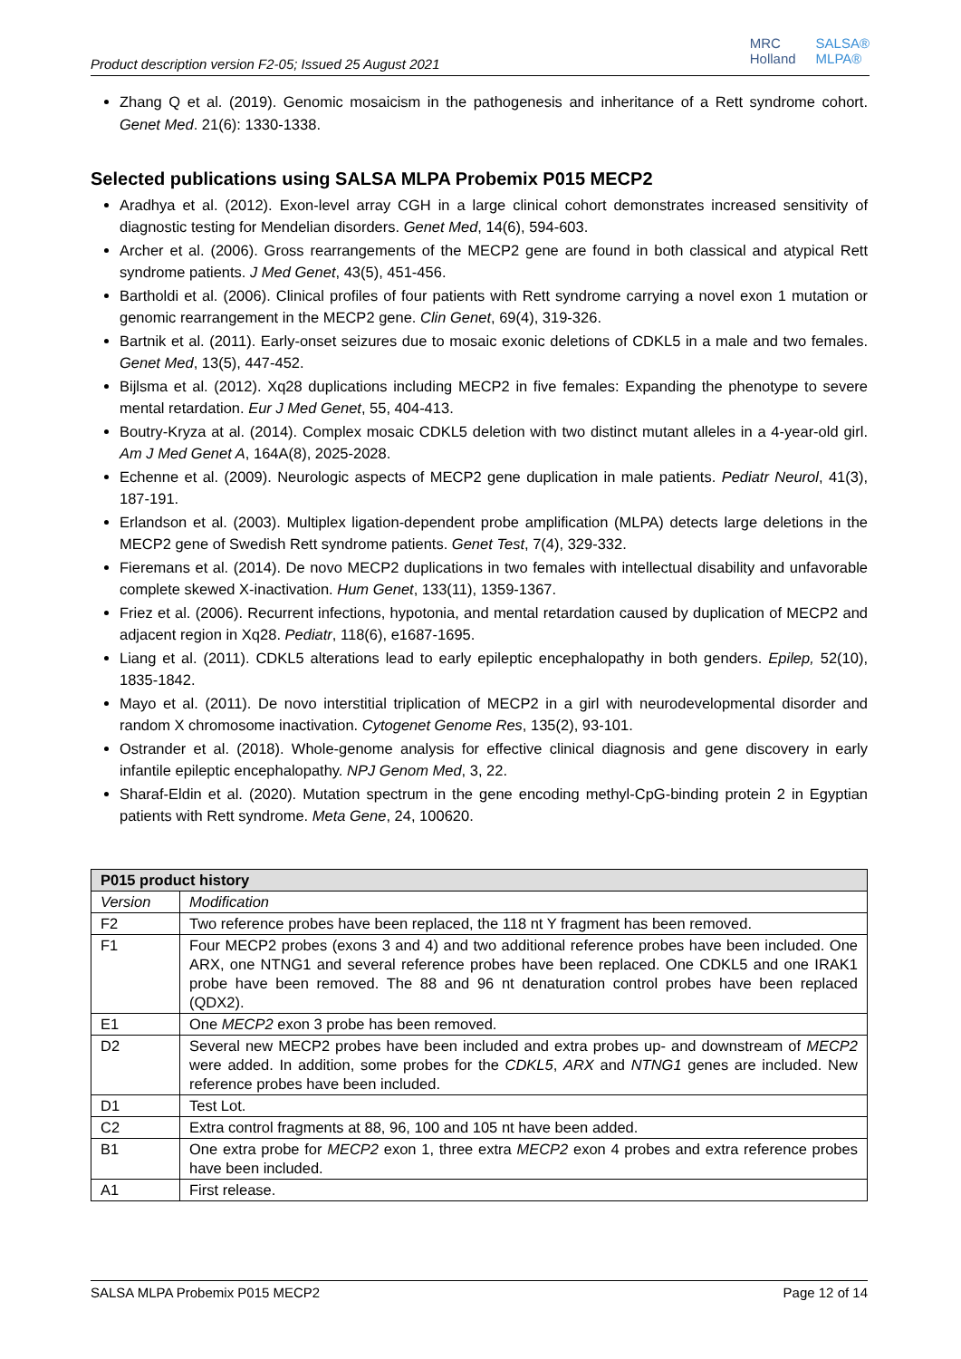Product description version F2-05; Issued 25 August 2021
MRC
Holland
SALSA®
MLPA®
Zhang Q et al. (2019). Genomic mosaicism in the pathogenesis and inheritance of a Rett syndrome cohort. Genet Med. 21(6): 1330-1338.
Selected publications using SALSA MLPA Probemix P015 MECP2
Aradhya et al. (2012). Exon-level array CGH in a large clinical cohort demonstrates increased sensitivity of diagnostic testing for Mendelian disorders. Genet Med, 14(6), 594-603.
Archer et al. (2006). Gross rearrangements of the MECP2 gene are found in both classical and atypical Rett syndrome patients. J Med Genet, 43(5), 451-456.
Bartholdi et al. (2006). Clinical profiles of four patients with Rett syndrome carrying a novel exon 1 mutation or genomic rearrangement in the MECP2 gene. Clin Genet, 69(4), 319-326.
Bartnik et al. (2011). Early-onset seizures due to mosaic exonic deletions of CDKL5 in a male and two females. Genet Med, 13(5), 447-452.
Bijlsma et al. (2012). Xq28 duplications including MECP2 in five females: Expanding the phenotype to severe mental retardation. Eur J Med Genet, 55, 404-413.
Boutry-Kryza at al. (2014). Complex mosaic CDKL5 deletion with two distinct mutant alleles in a 4-year-old girl. Am J Med Genet A, 164A(8), 2025-2028.
Echenne et al. (2009). Neurologic aspects of MECP2 gene duplication in male patients. Pediatr Neurol, 41(3), 187-191.
Erlandson et al. (2003). Multiplex ligation-dependent probe amplification (MLPA) detects large deletions in the MECP2 gene of Swedish Rett syndrome patients. Genet Test, 7(4), 329-332.
Fieremans et al. (2014). De novo MECP2 duplications in two females with intellectual disability and unfavorable complete skewed X-inactivation. Hum Genet, 133(11), 1359-1367.
Friez et al. (2006). Recurrent infections, hypotonia, and mental retardation caused by duplication of MECP2 and adjacent region in Xq28. Pediatr, 118(6), e1687-1695.
Liang et al. (2011). CDKL5 alterations lead to early epileptic encephalopathy in both genders. Epilep, 52(10), 1835-1842.
Mayo et al. (2011). De novo interstitial triplication of MECP2 in a girl with neurodevelopmental disorder and random X chromosome inactivation. Cytogenet Genome Res, 135(2), 93-101.
Ostrander et al. (2018). Whole-genome analysis for effective clinical diagnosis and gene discovery in early infantile epileptic encephalopathy. NPJ Genom Med, 3, 22.
Sharaf-Eldin et al. (2020). Mutation spectrum in the gene encoding methyl-CpG-binding protein 2 in Egyptian patients with Rett syndrome. Meta Gene, 24, 100620.
| P015 product history | |
| --- | --- |
| Version | Modification |
| F2 | Two reference probes have been replaced, the 118 nt Y fragment has been removed. |
| F1 | Four MECP2 probes (exons 3 and 4) and two additional reference probes have been included. One ARX, one NTNG1 and several reference probes have been replaced. One CDKL5 and one IRAK1 probe have been removed. The 88 and 96 nt denaturation control probes have been replaced (QDX2). |
| E1 | One MECP2 exon 3 probe has been removed. |
| D2 | Several new MECP2 probes have been included and extra probes up- and downstream of MECP2 were added. In addition, some probes for the CDKL5 , ARX and NTNG1 genes are included. New reference probes have been included. |
| D1 | Test Lot. |
| C2 | Extra control fragments at 88, 96, 100 and 105 nt have been added. |
| B1 | One extra probe for MECP2 exon 1, three extra MECP2 exon 4 probes and extra reference probes have been included. |
| A1 | First release. |
SALSA MLPA Probemix P015 MECP2 Page 12 of 14